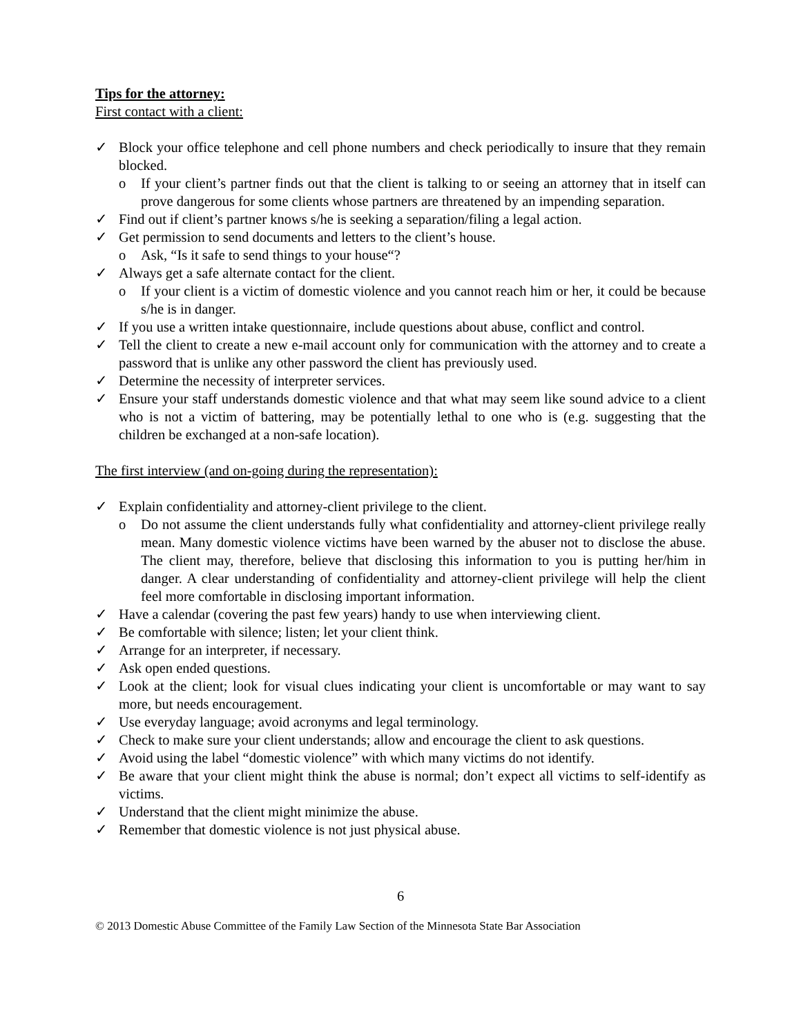Tips for the attorney:
First contact with a client:
✓ Block your office telephone and cell phone numbers and check periodically to insure that they remain blocked.
o If your client’s partner finds out that the client is talking to or seeing an attorney that in itself can prove dangerous for some clients whose partners are threatened by an impending separation.
✓ Find out if client’s partner knows s/he is seeking a separation/filing a legal action.
✓ Get permission to send documents and letters to the client’s house.
o Ask, “Is it safe to send things to your house“?
✓ Always get a safe alternate contact for the client.
o If your client is a victim of domestic violence and you cannot reach him or her, it could be because s/he is in danger.
✓ If you use a written intake questionnaire, include questions about abuse, conflict and control.
✓ Tell the client to create a new e-mail account only for communication with the attorney and to create a password that is unlike any other password the client has previously used.
✓ Determine the necessity of interpreter services.
✓ Ensure your staff understands domestic violence and that what may seem like sound advice to a client who is not a victim of battering, may be potentially lethal to one who is (e.g. suggesting that the children be exchanged at a non-safe location).
The first interview (and on-going during the representation):
✓ Explain confidentiality and attorney-client privilege to the client.
o Do not assume the client understands fully what confidentiality and attorney-client privilege really mean. Many domestic violence victims have been warned by the abuser not to disclose the abuse. The client may, therefore, believe that disclosing this information to you is putting her/him in danger. A clear understanding of confidentiality and attorney-client privilege will help the client feel more comfortable in disclosing important information.
✓ Have a calendar (covering the past few years) handy to use when interviewing client.
✓ Be comfortable with silence; listen; let your client think.
✓ Arrange for an interpreter, if necessary.
✓ Ask open ended questions.
✓ Look at the client; look for visual clues indicating your client is uncomfortable or may want to say more, but needs encouragement.
✓ Use everyday language; avoid acronyms and legal terminology.
✓ Check to make sure your client understands; allow and encourage the client to ask questions.
✓ Avoid using the label “domestic violence” with which many victims do not identify.
✓ Be aware that your client might think the abuse is normal; don’t expect all victims to self-identify as victims.
✓ Understand that the client might minimize the abuse.
✓ Remember that domestic violence is not just physical abuse.
6
© 2013 Domestic Abuse Committee of the Family Law Section of the Minnesota State Bar Association